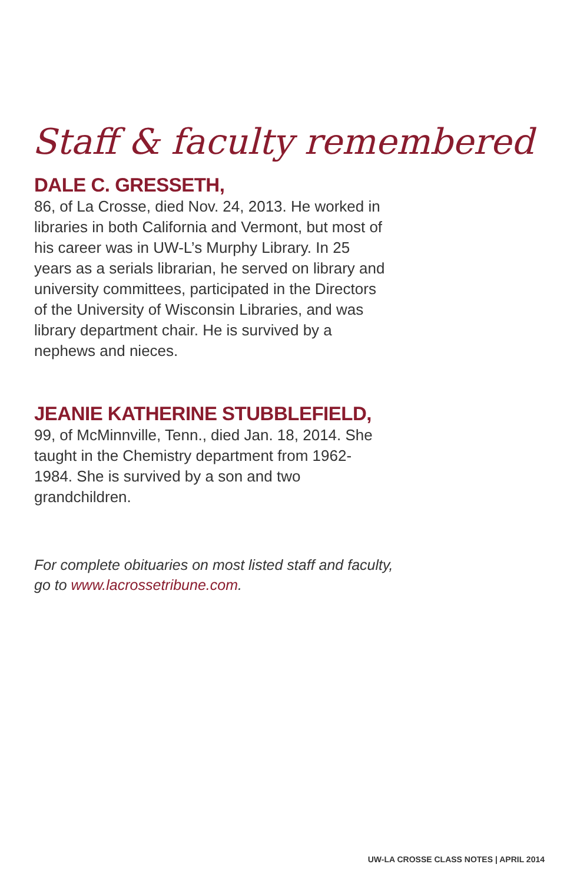Staff & faculty remembered
DALE C. GRESSETH,
86, of La Crosse, died Nov. 24, 2013. He worked in libraries in both California and Vermont, but most of his career was in UW-L’s Murphy Library. In 25 years as a serials librarian, he served on library and university committees, participated in the Directors of the University of Wisconsin Libraries, and was library department chair. He is survived by a nephews and nieces.
JEANIE KATHERINE STUBBLEFIELD,
99, of McMinnville, Tenn., died Jan. 18, 2014. She taught in the Chemistry department from 1962-1984. She is survived by a son and two grandchildren.
For complete obituaries on most listed staff and faculty, go to www.lacrossetribune.com.
UW-LA CROSSE CLASS NOTES | APRIL 2014